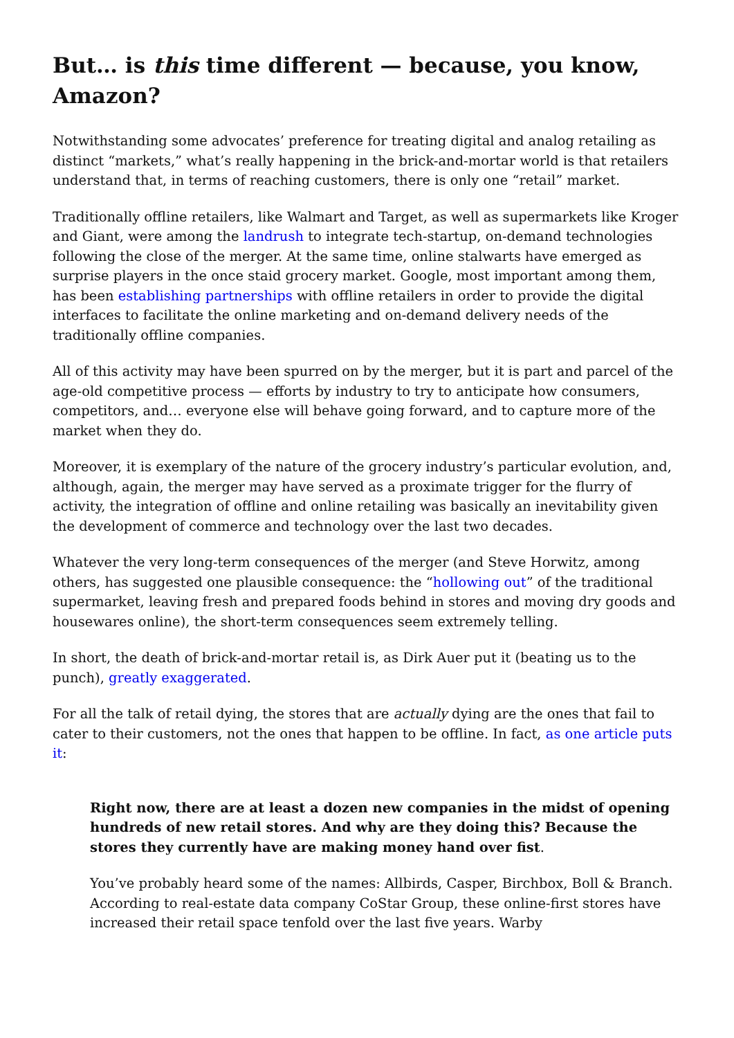But… is this time different — because, you know, Amazon?
Notwithstanding some advocates’ preference for treating digital and analog retailing as distinct “markets,” what’s really happening in the brick-and-mortar world is that retailers understand that, in terms of reaching customers, there is only one “retail” market.
Traditionally offline retailers, like Walmart and Target, as well as supermarkets like Kroger and Giant, were among the landrush to integrate tech-startup, on-demand technologies following the close of the merger. At the same time, online stalwarts have emerged as surprise players in the once staid grocery market. Google, most important among them, has been establishing partnerships with offline retailers in order to provide the digital interfaces to facilitate the online marketing and on-demand delivery needs of the traditionally offline companies.
All of this activity may have been spurred on by the merger, but it is part and parcel of the age-old competitive process — efforts by industry to try to anticipate how consumers, competitors, and… everyone else will behave going forward, and to capture more of the market when they do.
Moreover, it is exemplary of the nature of the grocery industry’s particular evolution, and, although, again, the merger may have served as a proximate trigger for the flurry of activity, the integration of offline and online retailing was basically an inevitability given the development of commerce and technology over the last two decades.
Whatever the very long-term consequences of the merger (and Steve Horwitz, among others, has suggested one plausible consequence: the “hollowing out” of the traditional supermarket, leaving fresh and prepared foods behind in stores and moving dry goods and housewares online), the short-term consequences seem extremely telling.
In short, the death of brick-and-mortar retail is, as Dirk Auer put it (beating us to the punch), greatly exaggerated.
For all the talk of retail dying, the stores that are actually dying are the ones that fail to cater to their customers, not the ones that happen to be offline. In fact, as one article puts it:
Right now, there are at least a dozen new companies in the midst of opening hundreds of new retail stores. And why are they doing this? Because the stores they currently have are making money hand over fist.
You’ve probably heard some of the names: Allbirds, Casper, Birchbox, Boll & Branch. According to real-estate data company CoStar Group, these online-first stores have increased their retail space tenfold over the last five years. Warby